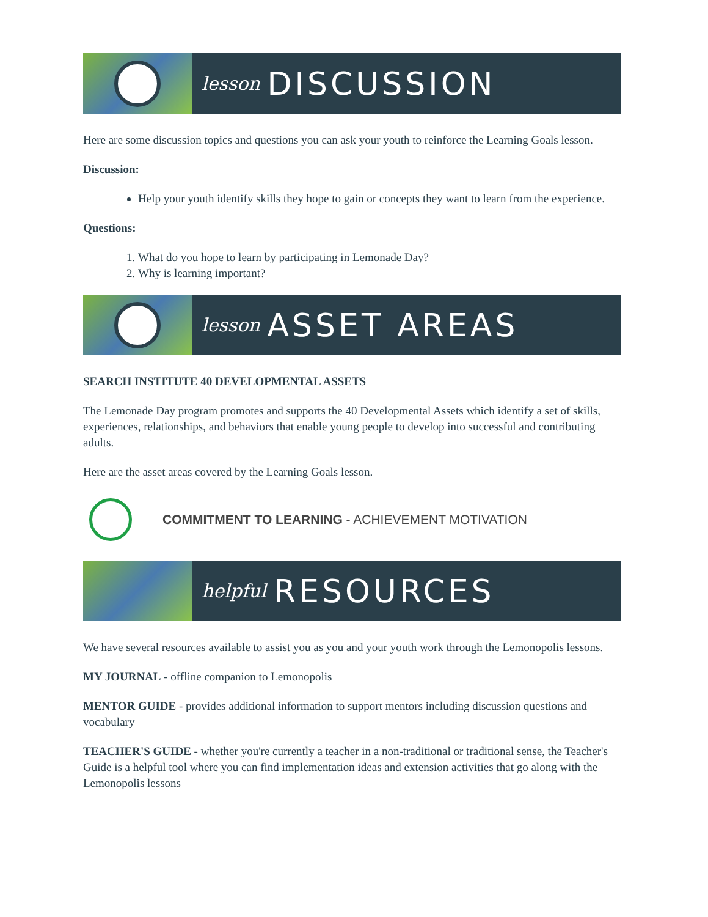lesson DISCUSSION
Here are some discussion topics and questions you can ask your youth to reinforce the Learning Goals lesson.
Discussion:
Help your youth identify skills they hope to gain or concepts they want to learn from the experience.
Questions:
1. What do you hope to learn by participating in Lemonade Day?
2. Why is learning important?
lesson ASSET AREAS
SEARCH INSTITUTE 40 DEVELOPMENTAL ASSETS
The Lemonade Day program promotes and supports the 40 Developmental Assets which identify a set of skills, experiences, relationships, and behaviors that enable young people to develop into successful and contributing adults.
Here are the asset areas covered by the Learning Goals lesson.
COMMITMENT TO LEARNING - ACHIEVEMENT MOTIVATION
helpful RESOURCES
We have several resources available to assist you as you and your youth work through the Lemonopolis lessons.
MY JOURNAL - offline companion to Lemonopolis
MENTOR GUIDE - provides additional information to support mentors including discussion questions and vocabulary
TEACHER'S GUIDE - whether you're currently a teacher in a non-traditional or traditional sense, the Teacher's Guide is a helpful tool where you can find implementation ideas and extension activities that go along with the Lemonopolis lessons